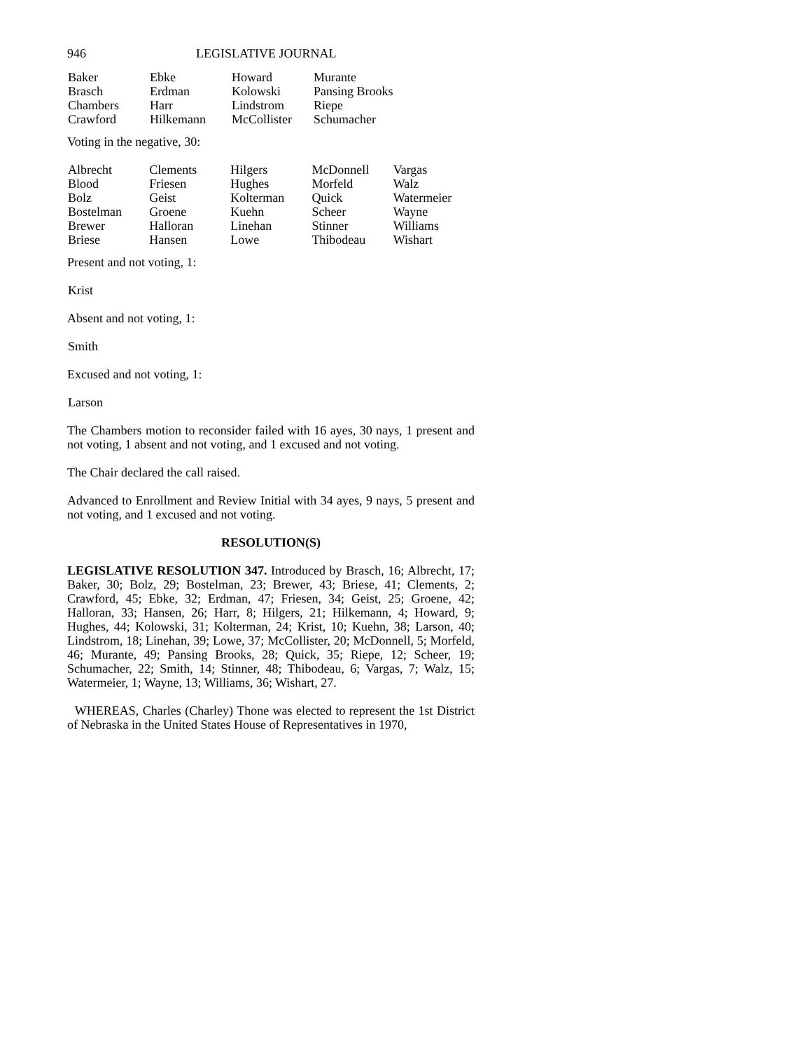946 LEGISLATIVE JOURNAL
| Baker | Ebke | Howard | Murante |
| Brasch | Erdman | Kolowski | Pansing Brooks |
| Chambers | Harr | Lindstrom | Riepe |
| Crawford | Hilkemann | McCollister | Schumacher |
Voting in the negative, 30:
| Albrecht | Clements | Hilgers | McDonnell | Vargas |
| Blood | Friesen | Hughes | Morfeld | Walz |
| Bolz | Geist | Kolterman | Quick | Watermeier |
| Bostelman | Groene | Kuehn | Scheer | Wayne |
| Brewer | Halloran | Linehan | Stinner | Williams |
| Briese | Hansen | Lowe | Thibodeau | Wishart |
Present and not voting, 1:
Krist
Absent and not voting, 1:
Smith
Excused and not voting, 1:
Larson
The Chambers motion to reconsider failed with 16 ayes, 30 nays, 1 present and not voting, 1 absent and not voting, and 1 excused and not voting.
The Chair declared the call raised.
Advanced to Enrollment and Review Initial with 34 ayes, 9 nays, 5 present and not voting, and 1 excused and not voting.
RESOLUTION(S)
LEGISLATIVE RESOLUTION 347. Introduced by Brasch, 16; Albrecht, 17; Baker, 30; Bolz, 29; Bostelman, 23; Brewer, 43; Briese, 41; Clements, 2; Crawford, 45; Ebke, 32; Erdman, 47; Friesen, 34; Geist, 25; Groene, 42; Halloran, 33; Hansen, 26; Harr, 8; Hilgers, 21; Hilkemann, 4; Howard, 9; Hughes, 44; Kolowski, 31; Kolterman, 24; Krist, 10; Kuehn, 38; Larson, 40; Lindstrom, 18; Linehan, 39; Lowe, 37; McCollister, 20; McDonnell, 5; Morfeld, 46; Murante, 49; Pansing Brooks, 28; Quick, 35; Riepe, 12; Scheer, 19; Schumacher, 22; Smith, 14; Stinner, 48; Thibodeau, 6; Vargas, 7; Walz, 15; Watermeier, 1; Wayne, 13; Williams, 36; Wishart, 27.
WHEREAS, Charles (Charley) Thone was elected to represent the 1st District of Nebraska in the United States House of Representatives in 1970,